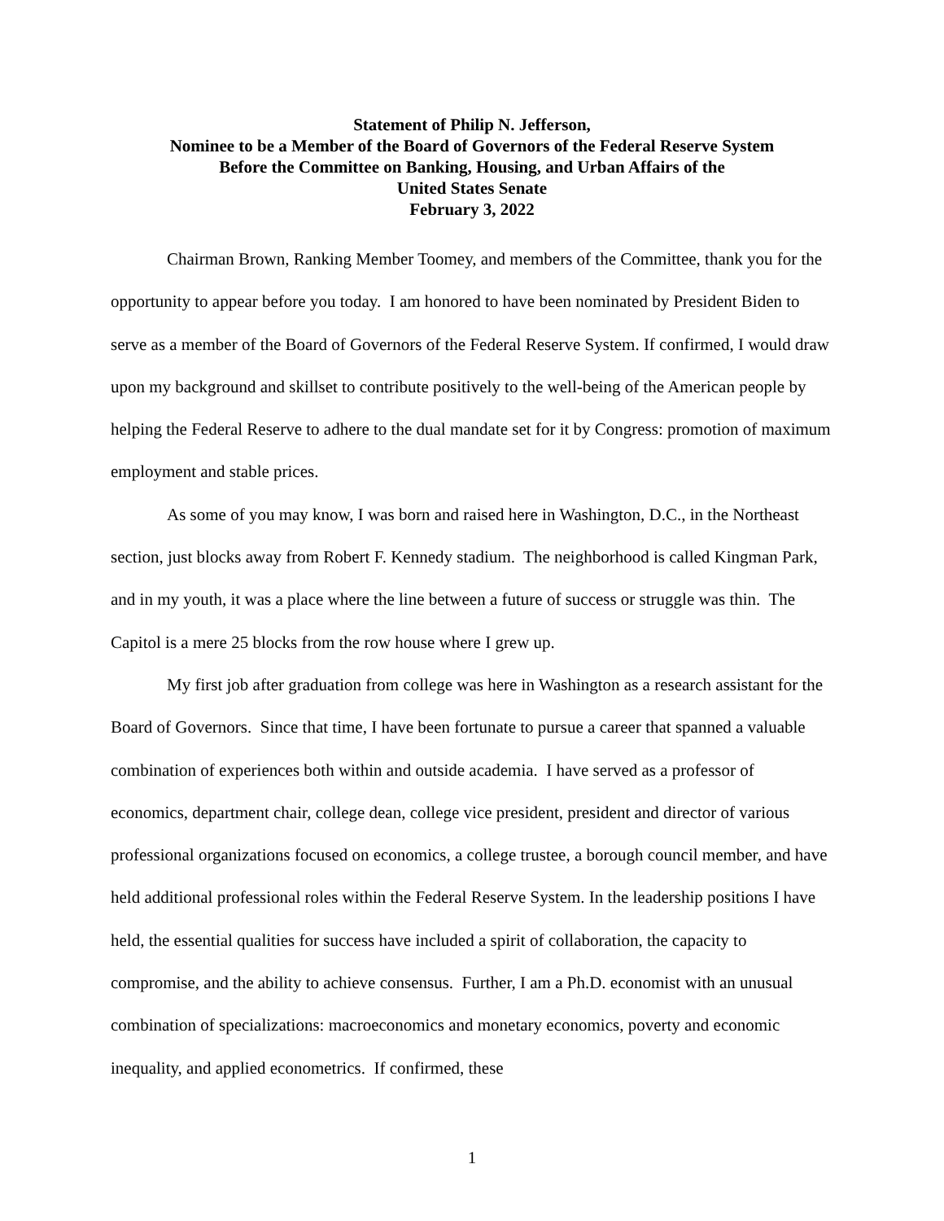Statement of Philip N. Jefferson,
Nominee to be a Member of the Board of Governors of the Federal Reserve System
Before the Committee on Banking, Housing, and Urban Affairs of the
United States Senate
February 3, 2022
Chairman Brown, Ranking Member Toomey, and members of the Committee, thank you for the opportunity to appear before you today. I am honored to have been nominated by President Biden to serve as a member of the Board of Governors of the Federal Reserve System. If confirmed, I would draw upon my background and skillset to contribute positively to the well-being of the American people by helping the Federal Reserve to adhere to the dual mandate set for it by Congress: promotion of maximum employment and stable prices.
As some of you may know, I was born and raised here in Washington, D.C., in the Northeast section, just blocks away from Robert F. Kennedy stadium. The neighborhood is called Kingman Park, and in my youth, it was a place where the line between a future of success or struggle was thin. The Capitol is a mere 25 blocks from the row house where I grew up.
My first job after graduation from college was here in Washington as a research assistant for the Board of Governors. Since that time, I have been fortunate to pursue a career that spanned a valuable combination of experiences both within and outside academia. I have served as a professor of economics, department chair, college dean, college vice president, president and director of various professional organizations focused on economics, a college trustee, a borough council member, and have held additional professional roles within the Federal Reserve System. In the leadership positions I have held, the essential qualities for success have included a spirit of collaboration, the capacity to compromise, and the ability to achieve consensus. Further, I am a Ph.D. economist with an unusual combination of specializations: macroeconomics and monetary economics, poverty and economic inequality, and applied econometrics. If confirmed, these
1